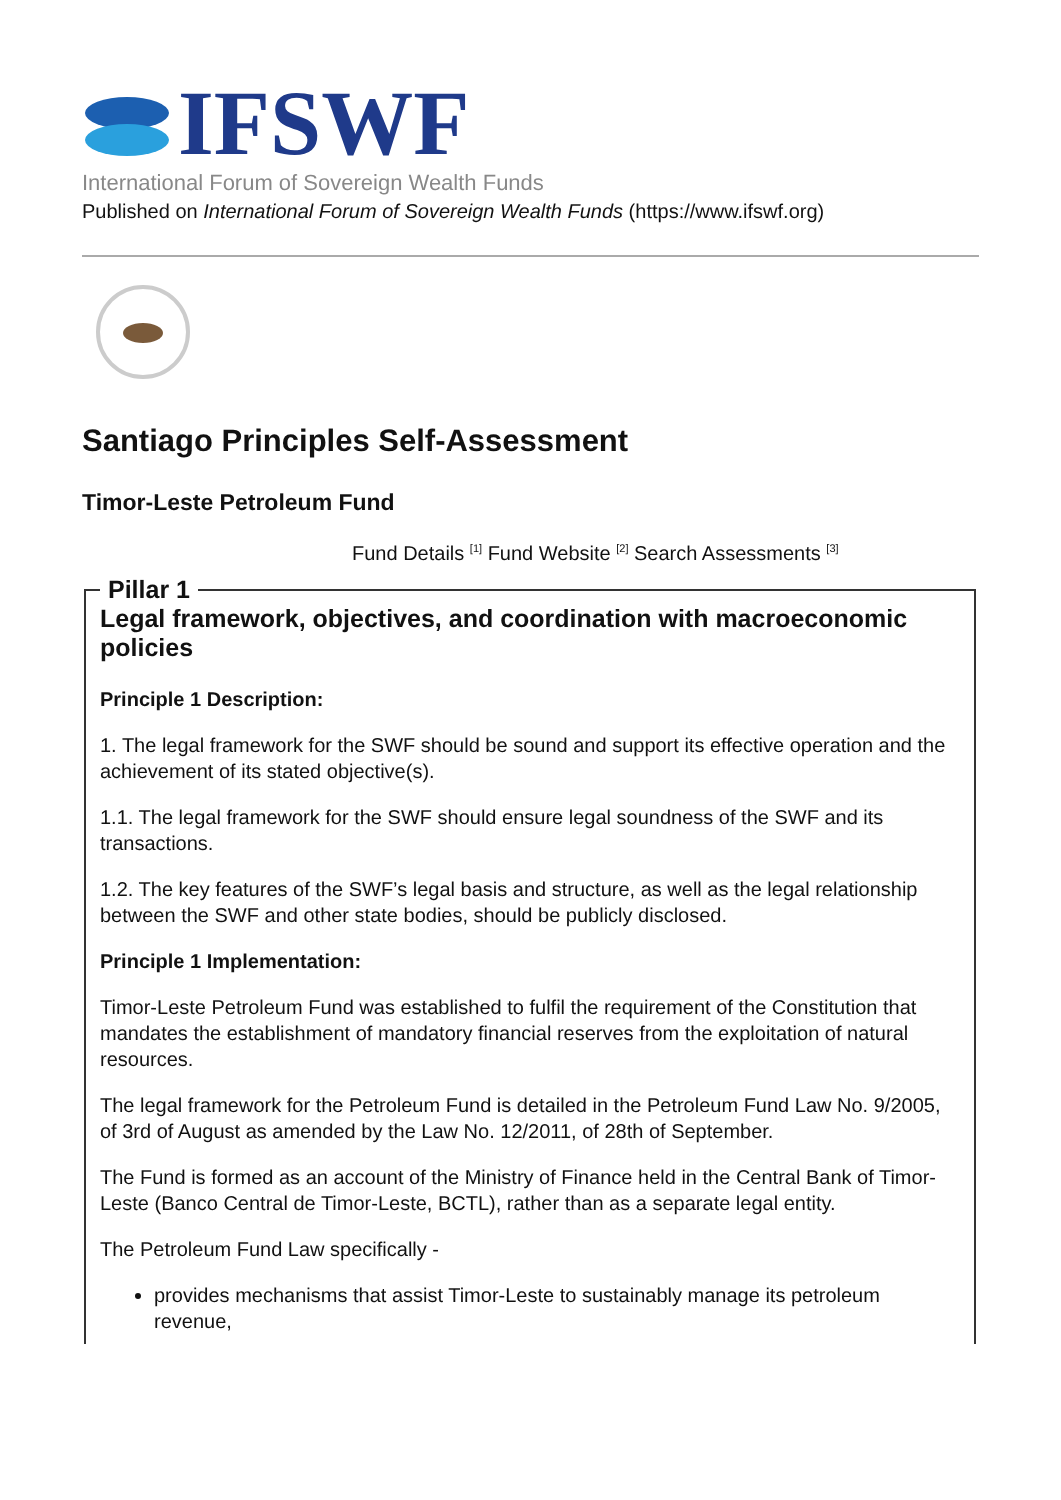IFSWF
International Forum of Sovereign Wealth Funds
Published on International Forum of Sovereign Wealth Funds (https://www.ifswf.org)
Santiago Principles Self-Assessment
Timor-Leste Petroleum Fund
Fund Details <sup>[1]</sup> Fund Website <sup>[2]</sup> Search Assessments <sup>[3]</sup>
Pillar 1
Legal framework, objectives, and coordination with macroeconomic policies
Principle 1 Description:
1. The legal framework for the SWF should be sound and support its effective operation and the achievement of its stated objective(s).
1.1. The legal framework for the SWF should ensure legal soundness of the SWF and its transactions.
1.2. The key features of the SWF’s legal basis and structure, as well as the legal relationship between the SWF and other state bodies, should be publicly disclosed.
Principle 1 Implementation:
Timor-Leste Petroleum Fund was established to fulfil the requirement of the Constitution that mandates the establishment of mandatory financial reserves from the exploitation of natural resources.
The legal framework for the Petroleum Fund is detailed in the Petroleum Fund Law No. 9/2005, of 3rd of August as amended by the Law No. 12/2011, of 28th of September.
The Fund is formed as an account of the Ministry of Finance held in the Central Bank of Timor-Leste (Banco Central de Timor-Leste, BCTL), rather than as a separate legal entity.
The Petroleum Fund Law specifically -
provides mechanisms that assist Timor-Leste to sustainably manage its petroleum revenue,